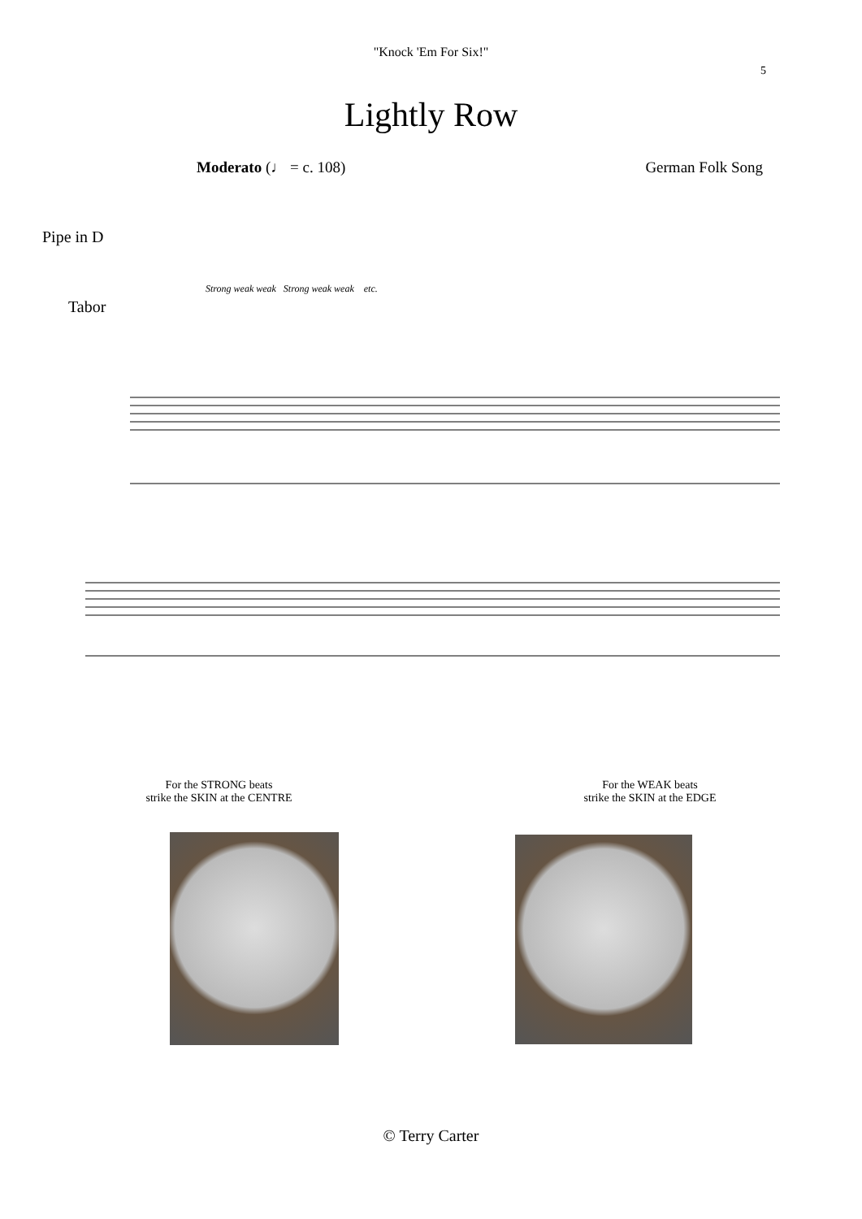"Knock 'Em For Six!"
5
Lightly Row
Moderato (♩ = c. 108) German Folk Song
Pipe in D
Tabor
Strong weak weak Strong weak weak etc.
For the STRONG beats
strike the SKIN at the CENTRE
For the WEAK beats
strike the SKIN at the EDGE
© Terry Carter